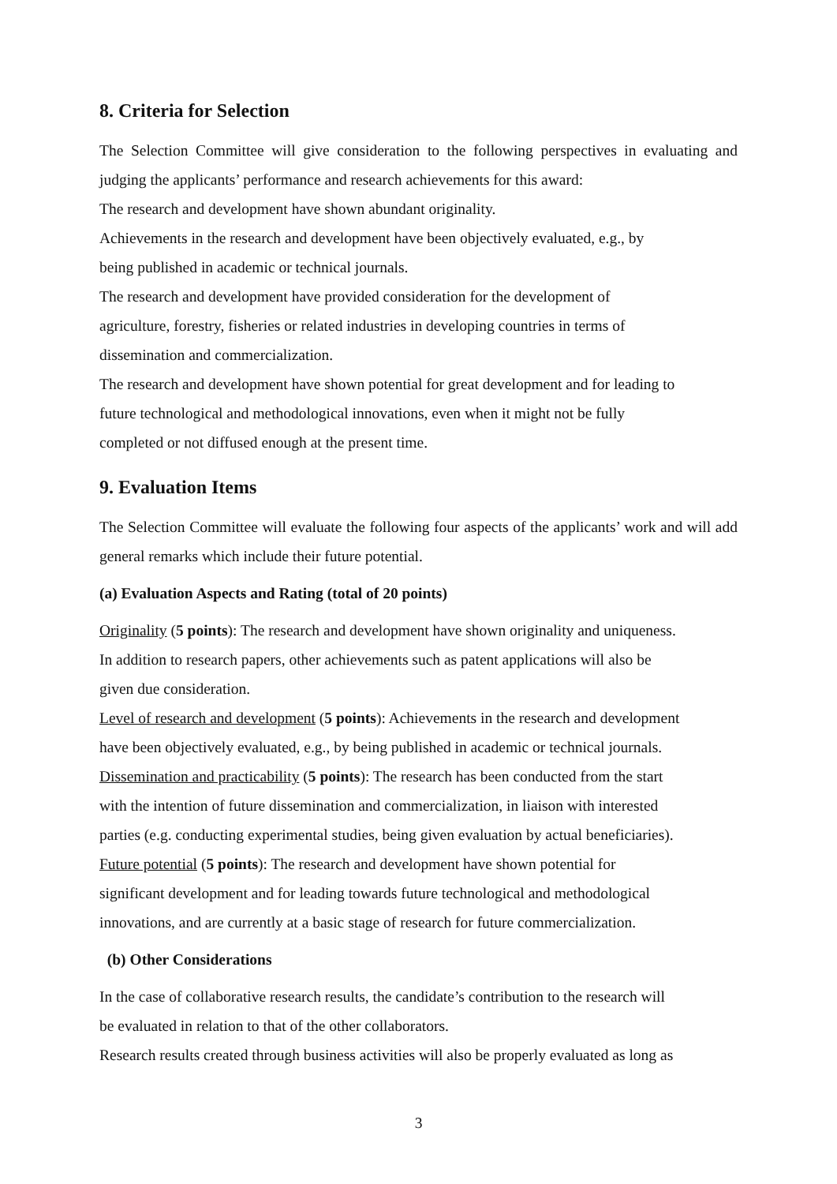8. Criteria for Selection
The Selection Committee will give consideration to the following perspectives in evaluating and judging the applicants’ performance and research achievements for this award:
The research and development have shown abundant originality.
Achievements in the research and development have been objectively evaluated, e.g., by
being published in academic or technical journals.
The research and development have provided consideration for the development of
agriculture, forestry, fisheries or related industries in developing countries in terms of
dissemination and commercialization.
The research and development have shown potential for great development and for leading to
future technological and methodological innovations, even when it might not be fully
completed or not diffused enough at the present time.
9. Evaluation Items
The Selection Committee will evaluate the following four aspects of the applicants’ work and will add general remarks which include their future potential.
(a) Evaluation Aspects and Rating (total of 20 points)
Originality (5 points): The research and development have shown originality and uniqueness.
In addition to research papers, other achievements such as patent applications will also be
given due consideration.
Level of research and development (5 points): Achievements in the research and development
have been objectively evaluated, e.g., by being published in academic or technical journals.
Dissemination and practicability (5 points): The research has been conducted from the start
with the intention of future dissemination and commercialization, in liaison with interested
parties (e.g. conducting experimental studies, being given evaluation by actual beneficiaries).
Future potential (5 points): The research and development have shown potential for
significant development and for leading towards future technological and methodological
innovations, and are currently at a basic stage of research for future commercialization.
(b) Other Considerations
In the case of collaborative research results, the candidate’s contribution to the research will
be evaluated in relation to that of the other collaborators.
Research results created through business activities will also be properly evaluated as long as
3